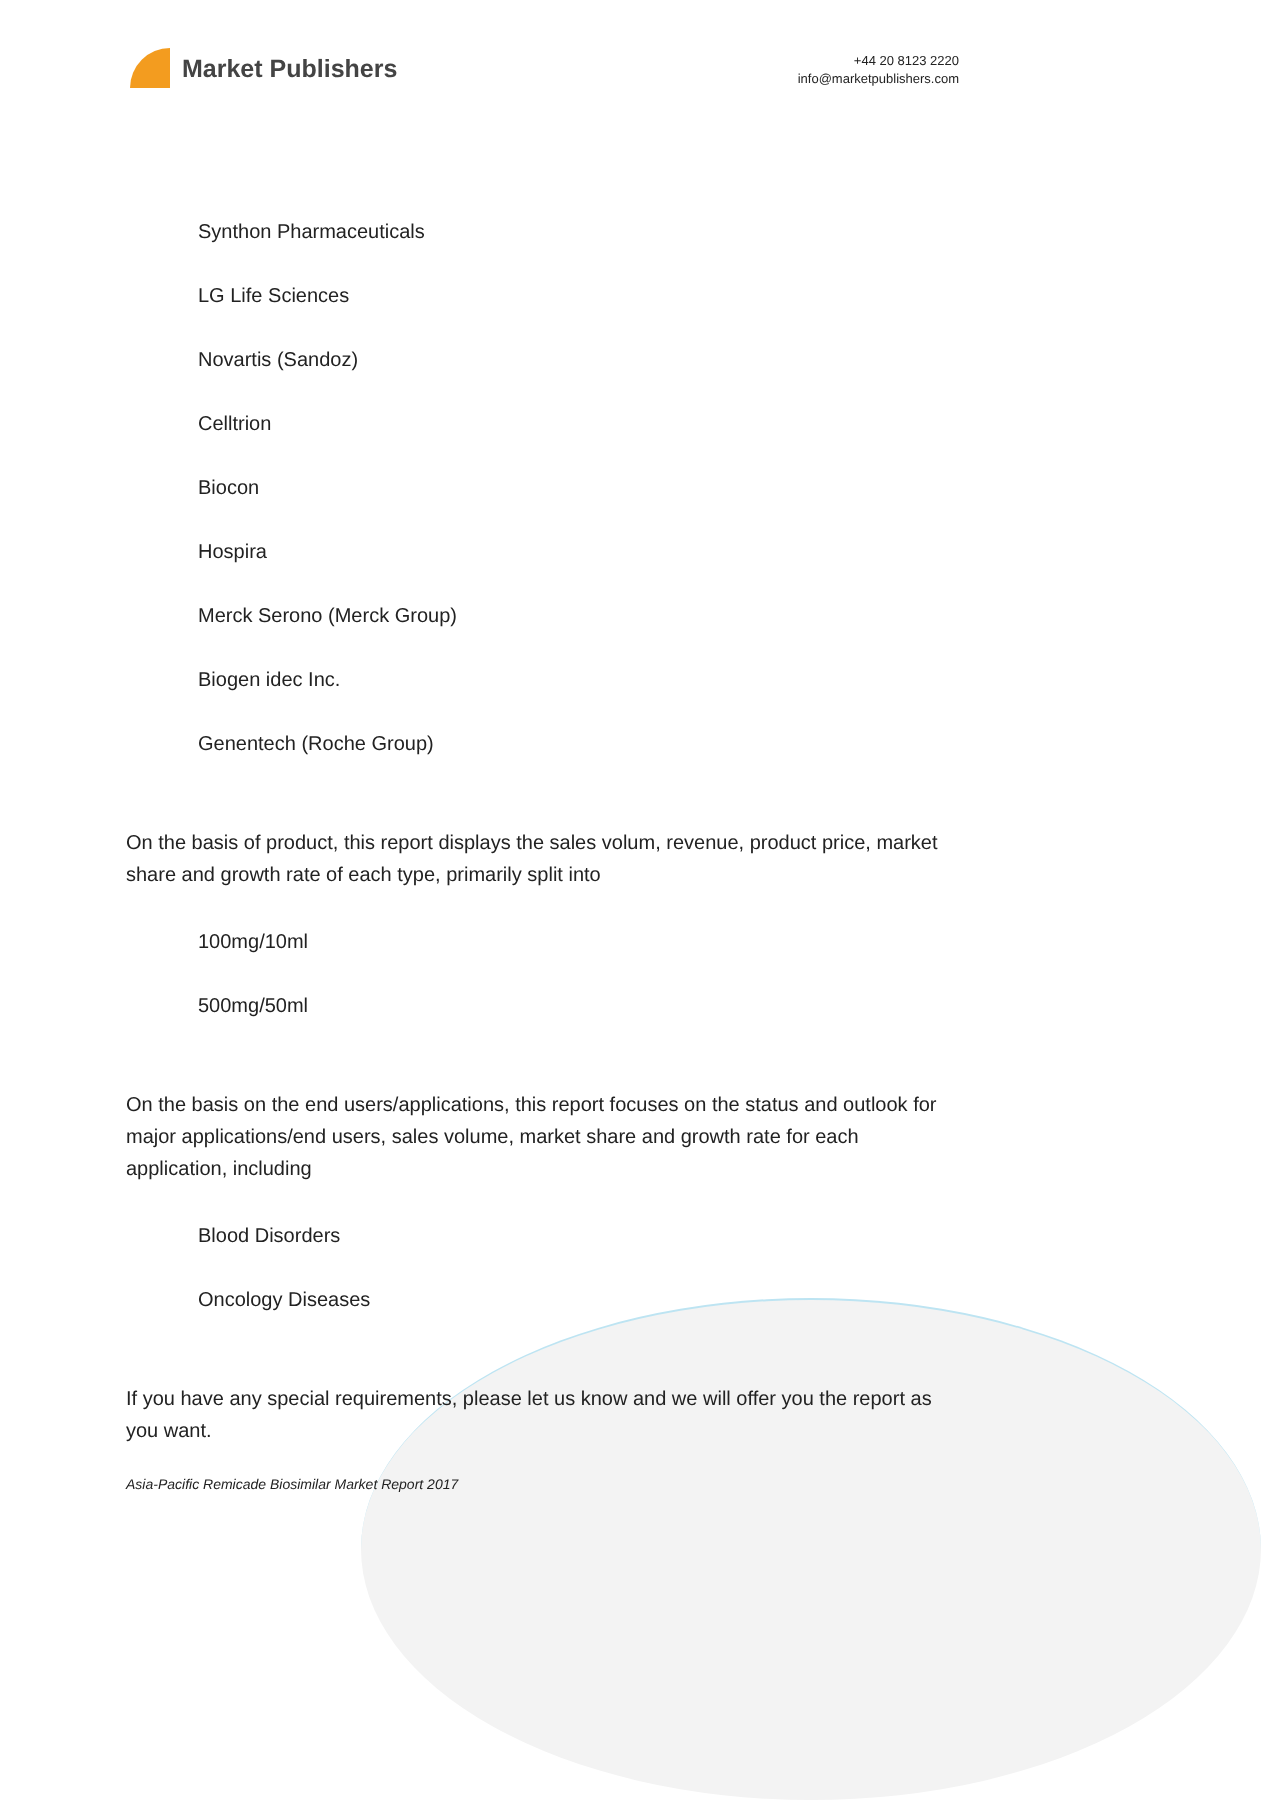Market Publishers
+44 20 8123 2220
info@marketpublishers.com
Synthon Pharmaceuticals
LG Life Sciences
Novartis (Sandoz)
Celltrion
Biocon
Hospira
Merck Serono (Merck Group)
Biogen idec Inc.
Genentech (Roche Group)
On the basis of product, this report displays the sales volum, revenue, product price, market share and growth rate of each type, primarily split into
100mg/10ml
500mg/50ml
On the basis on the end users/applications, this report focuses on the status and outlook for major applications/end users, sales volume, market share and growth rate for each application, including
Blood Disorders
Oncology Diseases
If you have any special requirements, please let us know and we will offer you the report as you want.
Asia-Pacific Remicade Biosimilar Market Report 2017